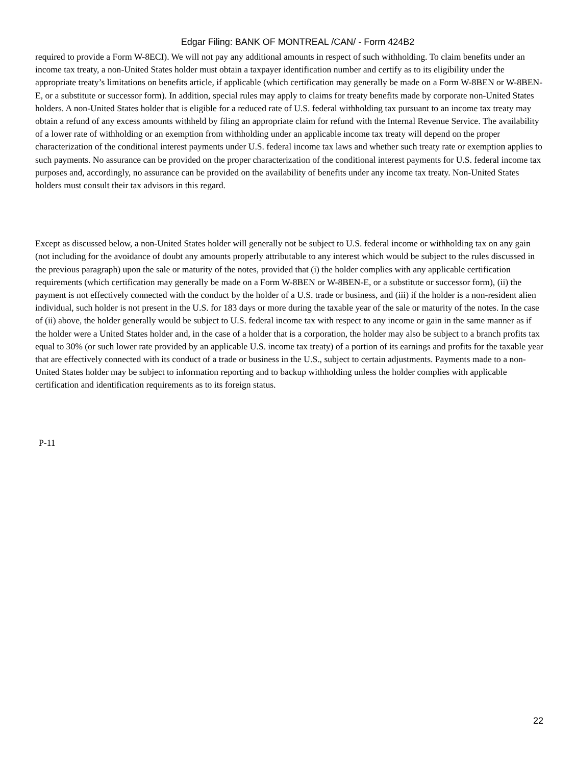Edgar Filing: BANK OF MONTREAL /CAN/ - Form 424B2
required to provide a Form W-8ECI). We will not pay any additional amounts in respect of such withholding. To claim benefits under an income tax treaty, a non-United States holder must obtain a taxpayer identification number and certify as to its eligibility under the appropriate treaty’s limitations on benefits article, if applicable (which certification may generally be made on a Form W-8BEN or W-8BEN-E, or a substitute or successor form). In addition, special rules may apply to claims for treaty benefits made by corporate non-United States holders. A non-United States holder that is eligible for a reduced rate of U.S. federal withholding tax pursuant to an income tax treaty may obtain a refund of any excess amounts withheld by filing an appropriate claim for refund with the Internal Revenue Service. The availability of a lower rate of withholding or an exemption from withholding under an applicable income tax treaty will depend on the proper characterization of the conditional interest payments under U.S. federal income tax laws and whether such treaty rate or exemption applies to such payments. No assurance can be provided on the proper characterization of the conditional interest payments for U.S. federal income tax purposes and, accordingly, no assurance can be provided on the availability of benefits under any income tax treaty. Non-United States holders must consult their tax advisors in this regard.
Except as discussed below, a non-United States holder will generally not be subject to U.S. federal income or withholding tax on any gain (not including for the avoidance of doubt any amounts properly attributable to any interest which would be subject to the rules discussed in the previous paragraph) upon the sale or maturity of the notes, provided that (i) the holder complies with any applicable certification requirements (which certification may generally be made on a Form W-8BEN or W-8BEN-E, or a substitute or successor form), (ii) the payment is not effectively connected with the conduct by the holder of a U.S. trade or business, and (iii) if the holder is a non-resident alien individual, such holder is not present in the U.S. for 183 days or more during the taxable year of the sale or maturity of the notes. In the case of (ii) above, the holder generally would be subject to U.S. federal income tax with respect to any income or gain in the same manner as if the holder were a United States holder and, in the case of a holder that is a corporation, the holder may also be subject to a branch profits tax equal to 30% (or such lower rate provided by an applicable U.S. income tax treaty) of a portion of its earnings and profits for the taxable year that are effectively connected with its conduct of a trade or business in the U.S., subject to certain adjustments. Payments made to a non-United States holder may be subject to information reporting and to backup withholding unless the holder complies with applicable certification and identification requirements as to its foreign status.
P-11
22